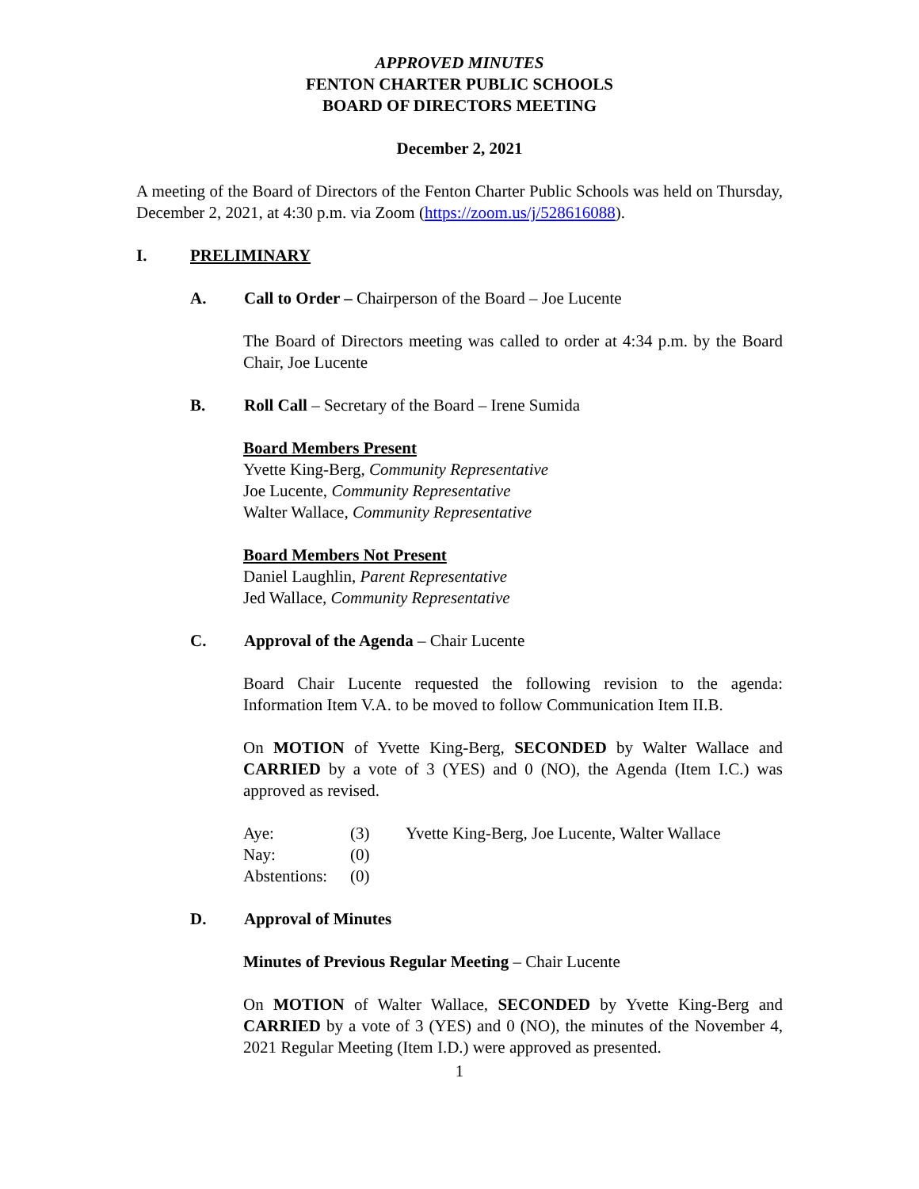APPROVED MINUTES
FENTON CHARTER PUBLIC SCHOOLS
BOARD OF DIRECTORS MEETING
December 2, 2021
A meeting of the Board of Directors of the Fenton Charter Public Schools was held on Thursday, December 2, 2021, at 4:30 p.m. via Zoom (https://zoom.us/j/528616088).
I. PRELIMINARY
A. Call to Order – Chairperson of the Board – Joe Lucente
The Board of Directors meeting was called to order at 4:34 p.m. by the Board Chair, Joe Lucente
B. Roll Call – Secretary of the Board – Irene Sumida
Board Members Present
Yvette King-Berg, Community Representative
Joe Lucente, Community Representative
Walter Wallace, Community Representative
Board Members Not Present
Daniel Laughlin, Parent Representative
Jed Wallace, Community Representative
C. Approval of the Agenda – Chair Lucente
Board Chair Lucente requested the following revision to the agenda: Information Item V.A. to be moved to follow Communication Item II.B.
On MOTION of Yvette King-Berg, SECONDED by Walter Wallace and CARRIED by a vote of 3 (YES) and 0 (NO), the Agenda (Item I.C.) was approved as revised.
| Aye: | (3) | Yvette King-Berg, Joe Lucente, Walter Wallace |
| Nay: | (0) | |
| Abstentions: | (0) | |
D. Approval of Minutes
Minutes of Previous Regular Meeting – Chair Lucente
On MOTION of Walter Wallace, SECONDED by Yvette King-Berg and CARRIED by a vote of 3 (YES) and 0 (NO), the minutes of the November 4, 2021 Regular Meeting (Item I.D.) were approved as presented.
1